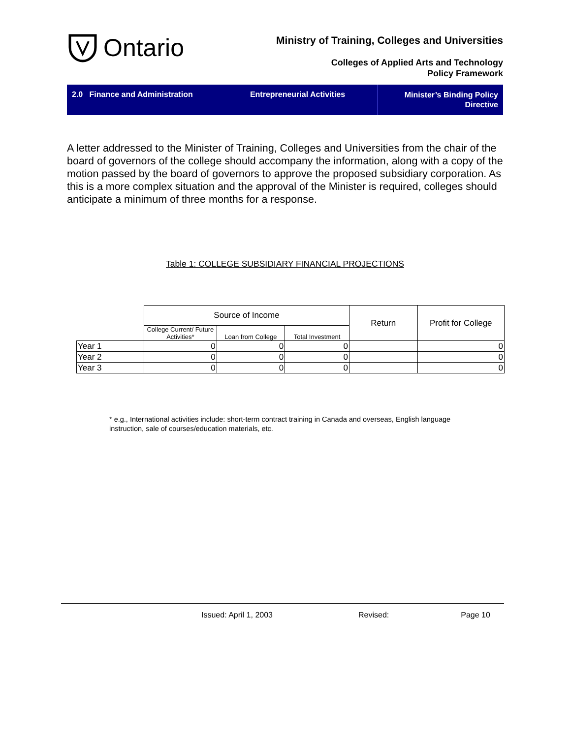Ontario
Ministry of Training, Colleges and Universities
Colleges of Applied Arts and Technology
Policy Framework
2.0 Finance and Administration
Entrepreneurial Activities
Minister’s Binding Policy
Directive
A letter addressed to the Minister of Training, Colleges and Universities from the chair of the board of governors of the college should accompany the information, along with a copy of the motion passed by the board of governors to approve the proposed subsidiary corporation. As this is a more complex situation and the approval of the Minister is required, colleges should anticipate a minimum of three months for a response.
Table 1: COLLEGE SUBSIDIARY FINANCIAL PROJECTIONS
| | Source of Income | | | Return | Profit for College |
| | College Current/ Future Activities* | Loan from College | Total Investment | | |
| Year 1 | 0 | 0 | 0 | | 0 |
| Year 2 | 0 | 0 | 0 | | 0 |
| Year 3 | 0 | 0 | 0 | | 0 |
* e.g., International activities include: short-term contract training in Canada and overseas, English language instruction, sale of courses/education materials, etc.
Issued: April 1, 2003 Revised: Page 10